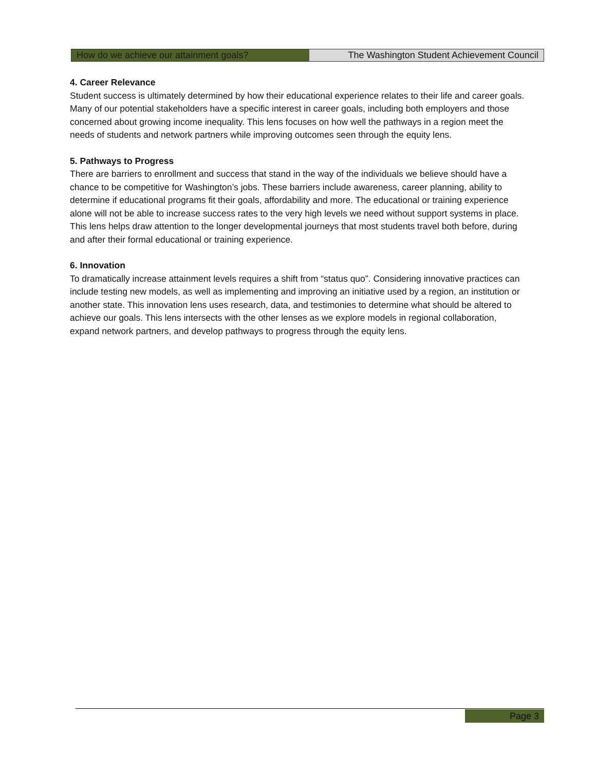How do we achieve our attainment goals? The Washington Student Achievement Council
4. Career Relevance
Student success is ultimately determined by how their educational experience relates to their life and career goals. Many of our potential stakeholders have a specific interest in career goals, including both employers and those concerned about growing income inequality. This lens focuses on how well the pathways in a region meet the needs of students and network partners while improving outcomes seen through the equity lens.
5. Pathways to Progress
There are barriers to enrollment and success that stand in the way of the individuals we believe should have a chance to be competitive for Washington’s jobs. These barriers include awareness, career planning, ability to determine if educational programs fit their goals, affordability and more. The educational or training experience alone will not be able to increase success rates to the very high levels we need without support systems in place. This lens helps draw attention to the longer developmental journeys that most students travel both before, during and after their formal educational or training experience.
6. Innovation
To dramatically increase attainment levels requires a shift from “status quo”. Considering innovative practices can include testing new models, as well as implementing and improving an initiative used by a region, an institution or another state. This innovation lens uses research, data, and testimonies to determine what should be altered to achieve our goals. This lens intersects with the other lenses as we explore models in regional collaboration, expand network partners, and develop pathways to progress through the equity lens.
Page 3